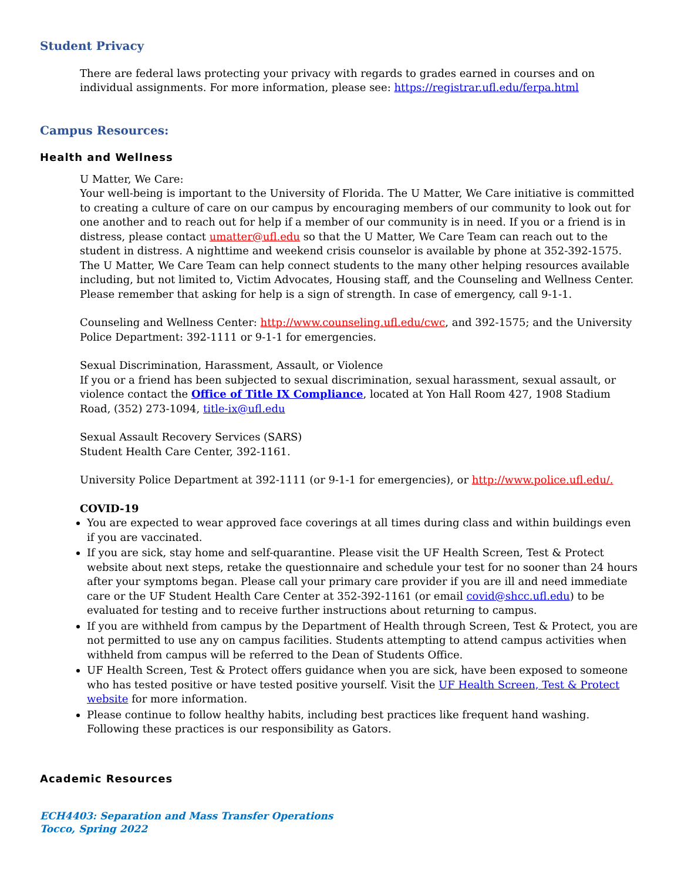Student Privacy
There are federal laws protecting your privacy with regards to grades earned in courses and on individual assignments. For more information, please see: https://registrar.ufl.edu/ferpa.html
Campus Resources:
Health and Wellness
U Matter, We Care:
Your well-being is important to the University of Florida. The U Matter, We Care initiative is committed to creating a culture of care on our campus by encouraging members of our community to look out for one another and to reach out for help if a member of our community is in need. If you or a friend is in distress, please contact umatter@ufl.edu so that the U Matter, We Care Team can reach out to the student in distress. A nighttime and weekend crisis counselor is available by phone at 352-392-1575. The U Matter, We Care Team can help connect students to the many other helping resources available including, but not limited to, Victim Advocates, Housing staff, and the Counseling and Wellness Center. Please remember that asking for help is a sign of strength. In case of emergency, call 9-1-1.
Counseling and Wellness Center: http://www.counseling.ufl.edu/cwc, and 392-1575; and the University Police Department: 392-1111 or 9-1-1 for emergencies.
Sexual Discrimination, Harassment, Assault, or Violence
If you or a friend has been subjected to sexual discrimination, sexual harassment, sexual assault, or violence contact the Office of Title IX Compliance, located at Yon Hall Room 427, 1908 Stadium Road, (352) 273-1094, title-ix@ufl.edu
Sexual Assault Recovery Services (SARS)
Student Health Care Center, 392-1161.
University Police Department at 392-1111 (or 9-1-1 for emergencies), or http://www.police.ufl.edu/.
COVID-19
You are expected to wear approved face coverings at all times during class and within buildings even if you are vaccinated.
If you are sick, stay home and self-quarantine. Please visit the UF Health Screen, Test & Protect website about next steps, retake the questionnaire and schedule your test for no sooner than 24 hours after your symptoms began. Please call your primary care provider if you are ill and need immediate care or the UF Student Health Care Center at 352-392-1161 (or email covid@shcc.ufl.edu) to be evaluated for testing and to receive further instructions about returning to campus.
If you are withheld from campus by the Department of Health through Screen, Test & Protect, you are not permitted to use any on campus facilities. Students attempting to attend campus activities when withheld from campus will be referred to the Dean of Students Office.
UF Health Screen, Test & Protect offers guidance when you are sick, have been exposed to someone who has tested positive or have tested positive yourself. Visit the UF Health Screen, Test & Protect website for more information.
Please continue to follow healthy habits, including best practices like frequent hand washing. Following these practices is our responsibility as Gators.
Academic Resources
ECH4403: Separation and Mass Transfer Operations
Tocco, Spring 2022